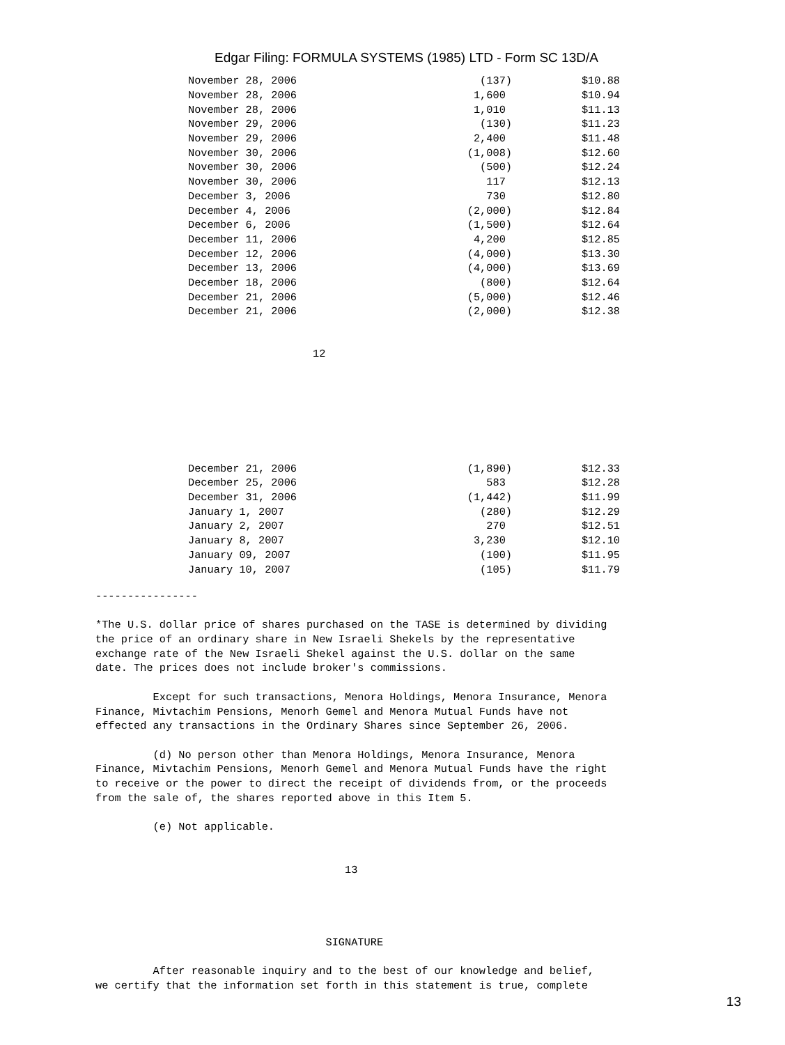Edgar Filing: FORMULA SYSTEMS (1985) LTD - Form SC 13D/A
| November 28, 2006 | (137) | $10.88 |
| November 28, 2006 | 1,600 | $10.94 |
| November 28, 2006 | 1,010 | $11.13 |
| November 29, 2006 | (130) | $11.23 |
| November 29, 2006 | 2,400 | $11.48 |
| November 30, 2006 | (1,008) | $12.60 |
| November 30, 2006 | (500) | $12.24 |
| November 30, 2006 | 117 | $12.13 |
| December 3, 2006 | 730 | $12.80 |
| December 4, 2006 | (2,000) | $12.84 |
| December 6, 2006 | (1,500) | $12.64 |
| December 11, 2006 | 4,200 | $12.85 |
| December 12, 2006 | (4,000) | $13.30 |
| December 13, 2006 | (4,000) | $13.69 |
| December 18, 2006 | (800) | $12.64 |
| December 21, 2006 | (5,000) | $12.46 |
| December 21, 2006 | (2,000) | $12.38 |
                                  12
| December 21, 2006 | (1,890) | $12.33 |
| December 25, 2006 | 583 | $12.28 |
| December 31, 2006 | (1,442) | $11.99 |
| January 1, 2007 | (280) | $12.29 |
| January 2, 2007 | 270 | $12.51 |
| January 8, 2007 | 3,230 | $12.10 |
| January 09, 2007 | (100) | $11.95 |
| January 10, 2007 | (105) | $11.79 |
----------------

*The U.S. dollar price of shares purchased on the TASE is determined by dividing
the price of an ordinary share in New Israeli Shekels by the representative
exchange rate of the New Israeli Shekel against the U.S. dollar on the same
date. The prices does not include broker's commissions.

         Except for such transactions, Menora Holdings, Menora Insurance, Menora
Finance, Mivtachim Pensions, Menorh Gemel and Menora Mutual Funds have not
effected any transactions in the Ordinary Shares since September 26, 2006.

         (d) No person other than Menora Holdings, Menora Insurance, Menora
Finance, Mivtachim Pensions, Menorh Gemel and Menora Mutual Funds have the right
to receive or the power to direct the receipt of dividends from, or the proceeds
from the sale of, the shares reported above in this Item 5.

         (e) Not applicable.


                                       13




                                    SIGNATURE

         After reasonable inquiry and to the best of our knowledge and belief,
we certify that the information set forth in this statement is true, complete
13